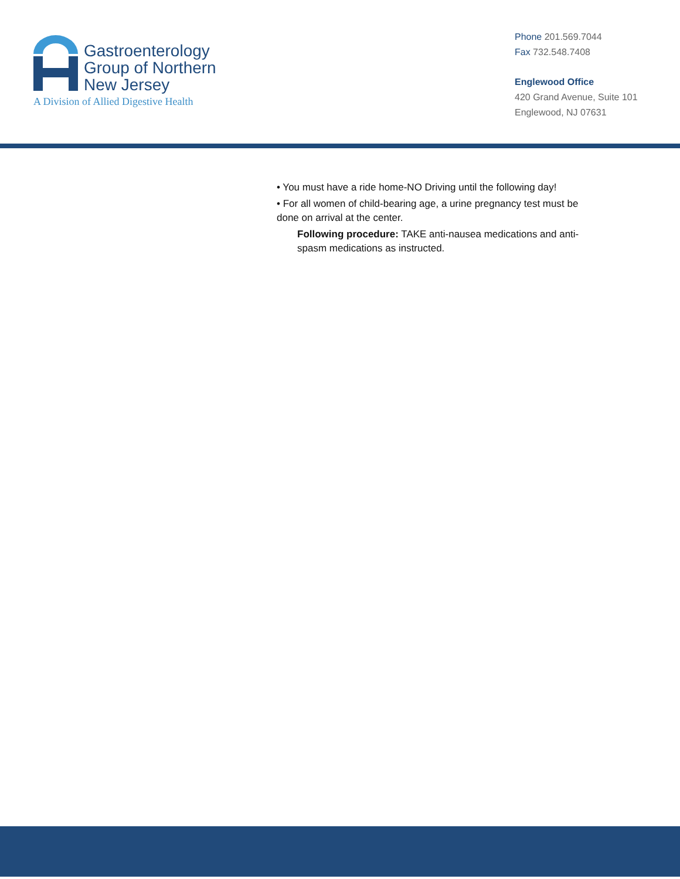Gastroenterology
Group of Northern
New Jersey
A Division of Allied Digestive Health
Phone 201.569.7044
Fax 732.548.7408
Englewood Office
420 Grand Avenue, Suite 101
Englewood, NJ 07631
• You must have a ride home-NO Driving until the following day!
• For all women of child-bearing age, a urine pregnancy test must be done on arrival at the center.
Following procedure: TAKE anti-nausea medications and anti-spasm medications as instructed.